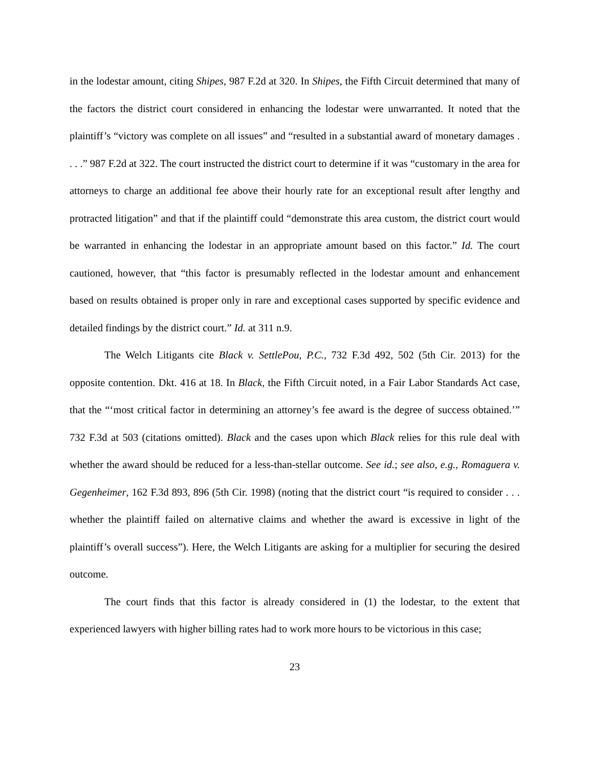in the lodestar amount, citing Shipes, 987 F.2d at 320. In Shipes, the Fifth Circuit determined that many of the factors the district court considered in enhancing the lodestar were unwarranted. It noted that the plaintiff’s “victory was complete on all issues” and “resulted in a substantial award of monetary damages . . . .” 987 F.2d at 322. The court instructed the district court to determine if it was “customary in the area for attorneys to charge an additional fee above their hourly rate for an exceptional result after lengthy and protracted litigation” and that if the plaintiff could “demonstrate this area custom, the district court would be warranted in enhancing the lodestar in an appropriate amount based on this factor.” Id. The court cautioned, however, that “this factor is presumably reflected in the lodestar amount and enhancement based on results obtained is proper only in rare and exceptional cases supported by specific evidence and detailed findings by the district court.” Id. at 311 n.9.
The Welch Litigants cite Black v. SettlePou, P.C., 732 F.3d 492, 502 (5th Cir. 2013) for the opposite contention. Dkt. 416 at 18. In Black, the Fifth Circuit noted, in a Fair Labor Standards Act case, that the “‘most critical factor in determining an attorney’s fee award is the degree of success obtained.’” 732 F.3d at 503 (citations omitted). Black and the cases upon which Black relies for this rule deal with whether the award should be reduced for a less-than-stellar outcome. See id.; see also, e.g., Romaguera v. Gegenheimer, 162 F.3d 893, 896 (5th Cir. 1998) (noting that the district court “is required to consider . . . whether the plaintiff failed on alternative claims and whether the award is excessive in light of the plaintiff’s overall success”). Here, the Welch Litigants are asking for a multiplier for securing the desired outcome.
The court finds that this factor is already considered in (1) the lodestar, to the extent that experienced lawyers with higher billing rates had to work more hours to be victorious in this case;
23